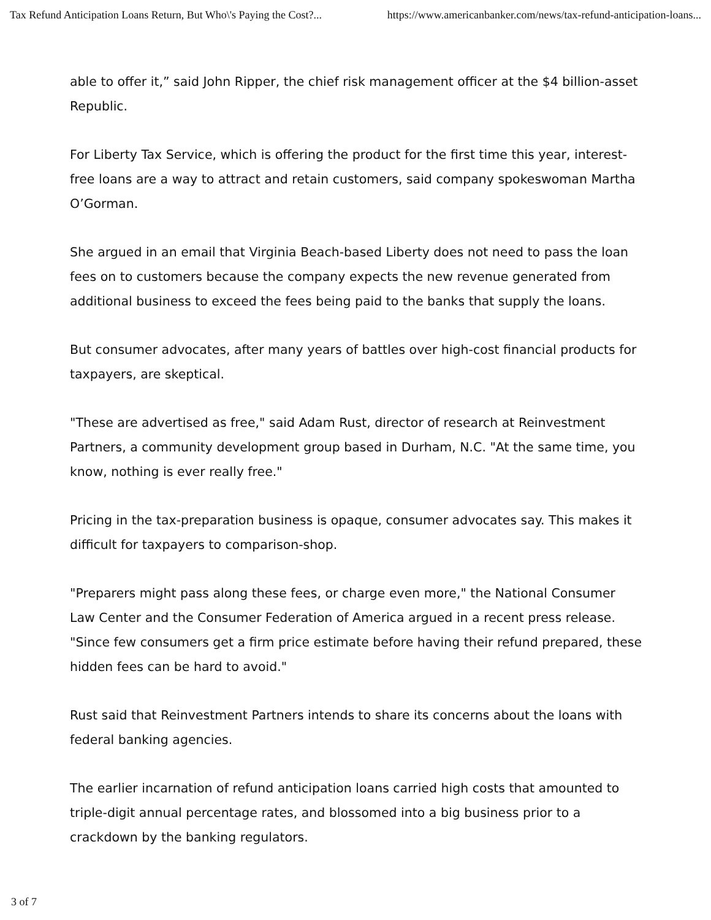Tax Refund Anticipation Loans Return, But Who\'s Paying the Cost?... https://www.americanbanker.com/news/tax-refund-anticipation-loans...
able to offer it,” said John Ripper, the chief risk management officer at the $4 billion-asset Republic.
For Liberty Tax Service, which is offering the product for the first time this year, interest-free loans are a way to attract and retain customers, said company spokeswoman Martha O’Gorman.
She argued in an email that Virginia Beach-based Liberty does not need to pass the loan fees on to customers because the company expects the new revenue generated from additional business to exceed the fees being paid to the banks that supply the loans.
But consumer advocates, after many years of battles over high-cost financial products for taxpayers, are skeptical.
"These are advertised as free," said Adam Rust, director of research at Reinvestment Partners, a community development group based in Durham, N.C. "At the same time, you know, nothing is ever really free."
Pricing in the tax-preparation business is opaque, consumer advocates say. This makes it difficult for taxpayers to comparison-shop.
"Preparers might pass along these fees, or charge even more," the National Consumer Law Center and the Consumer Federation of America argued in a recent press release. "Since few consumers get a firm price estimate before having their refund prepared, these hidden fees can be hard to avoid."
Rust said that Reinvestment Partners intends to share its concerns about the loans with federal banking agencies.
The earlier incarnation of refund anticipation loans carried high costs that amounted to triple-digit annual percentage rates, and blossomed into a big business prior to a crackdown by the banking regulators.
3 of 7